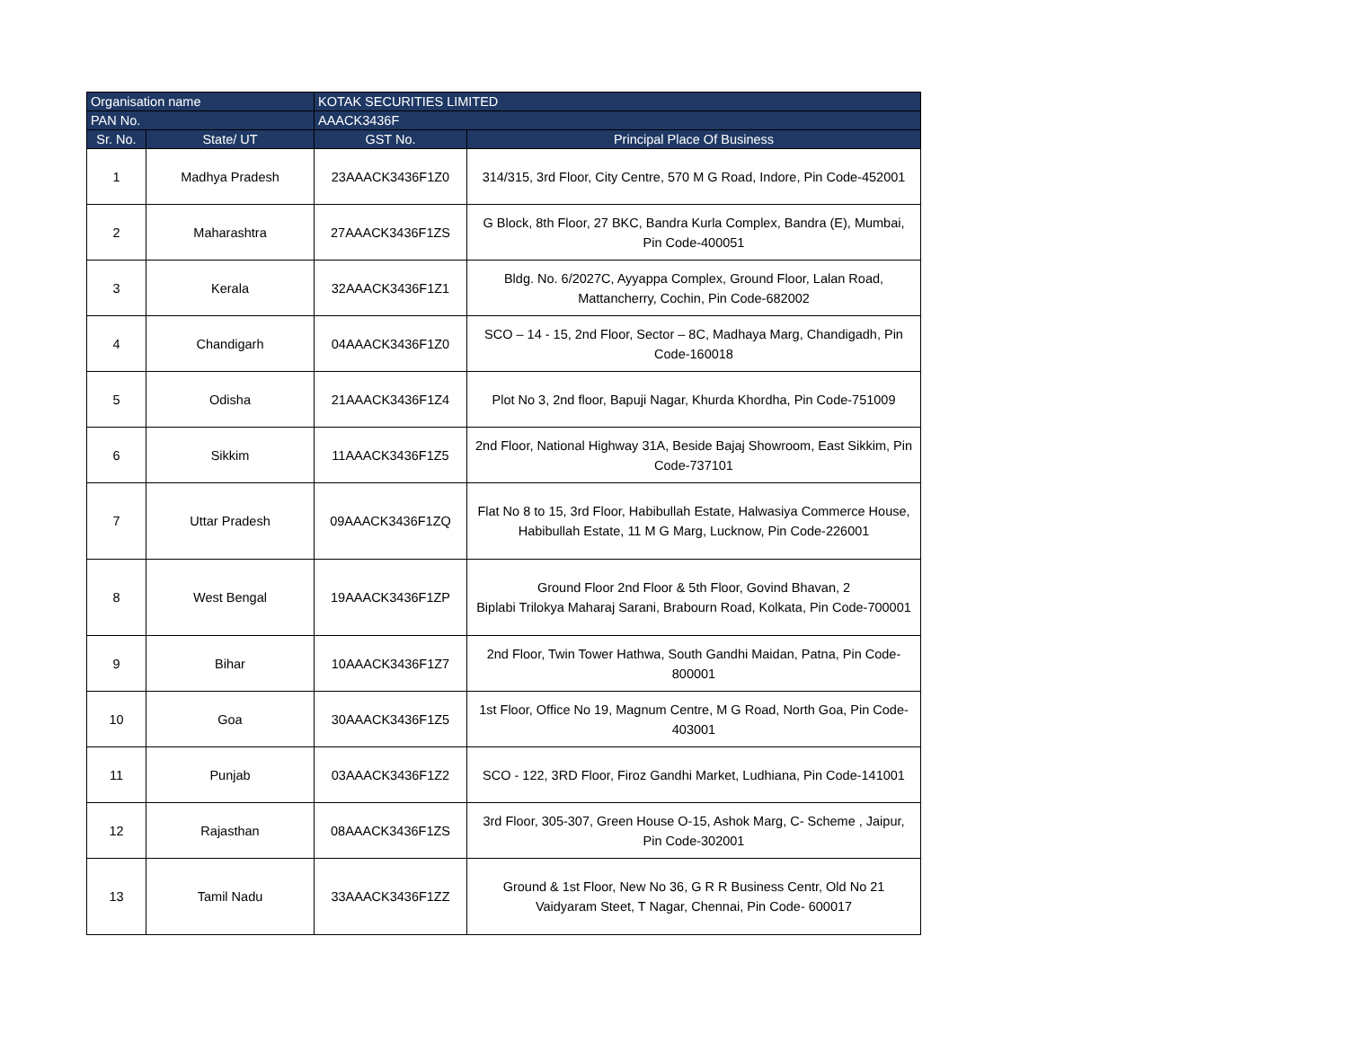| Organisation name | | KOTAK SECURITIES LIMITED | |
| PAN No. | | AAACK3436F | |
| Sr. No. | State/ UT | GST No. | Principal Place Of Business |
| 1 | Madhya Pradesh | 23AAACK3436F1Z0 | 314/315, 3rd Floor, City Centre, 570 M G Road, Indore, Pin Code-452001 |
| 2 | Maharashtra | 27AAACK3436F1ZS | G Block, 8th Floor, 27 BKC, Bandra Kurla Complex, Bandra (E), Mumbai, Pin Code-400051 |
| 3 | Kerala | 32AAACK3436F1Z1 | Bldg. No. 6/2027C, Ayyappa Complex, Ground Floor, Lalan Road, Mattancherry, Cochin, Pin Code-682002 |
| 4 | Chandigarh | 04AAACK3436F1Z0 | SCO – 14 - 15, 2nd Floor, Sector – 8C, Madhaya Marg, Chandigadh, Pin Code-160018 |
| 5 | Odisha | 21AAACK3436F1Z4 | Plot No 3, 2nd floor, Bapuji Nagar, Khurda Khordha, Pin Code-751009 |
| 6 | Sikkim | 11AAACK3436F1Z5 | 2nd Floor, National Highway 31A, Beside Bajaj Showroom, East Sikkim, Pin Code-737101 |
| 7 | Uttar Pradesh | 09AAACK3436F1ZQ | Flat No 8 to 15, 3rd Floor, Habibullah Estate, Halwasiya Commerce House, Habibullah Estate, 11 M G Marg, Lucknow, Pin Code-226001 |
| 8 | West Bengal | 19AAACK3436F1ZP | Ground Floor 2nd Floor & 5th Floor, Govind Bhavan, 2 Biplabi Trilokya Maharaj Sarani, Brabourn Road, Kolkata, Pin Code-700001 |
| 9 | Bihar | 10AAACK3436F1Z7 | 2nd Floor, Twin Tower Hathwa, South Gandhi Maidan, Patna, Pin Code-800001 |
| 10 | Goa | 30AAACK3436F1Z5 | 1st Floor, Office No 19, Magnum Centre, M G Road, North Goa, Pin Code-403001 |
| 11 | Punjab | 03AAACK3436F1Z2 | SCO - 122, 3RD Floor, Firoz Gandhi Market, Ludhiana, Pin Code-141001 |
| 12 | Rajasthan | 08AAACK3436F1ZS | 3rd Floor, 305-307, Green House O-15, Ashok Marg, C- Scheme , Jaipur, Pin Code-302001 |
| 13 | Tamil Nadu | 33AAACK3436F1ZZ | Ground & 1st Floor, New No 36, G R R Business Centr, Old No 21 Vaidyaram Steet, T Nagar, Chennai, Pin Code- 600017 |